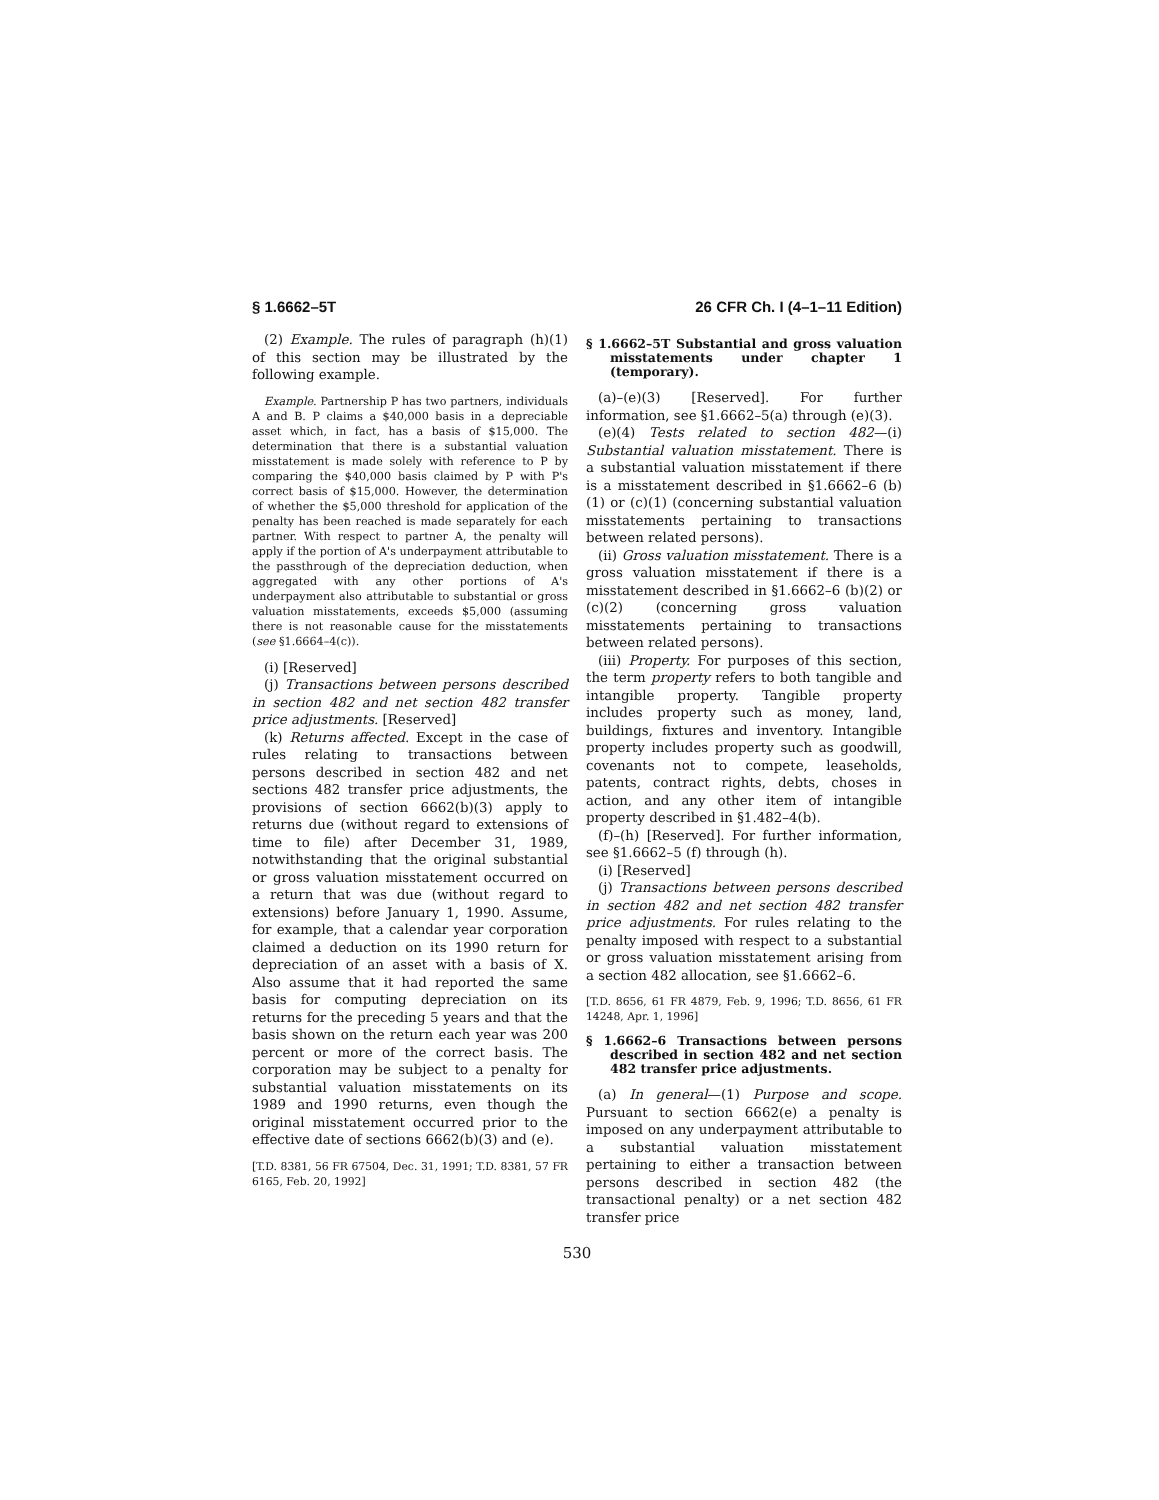§ 1.6662–5T 26 CFR Ch. I (4–1–11 Edition)
(2) Example. The rules of paragraph (h)(1) of this section may be illustrated by the following example.
Example. Partnership P has two partners, individuals A and B. P claims a $40,000 basis in a depreciable asset which, in fact, has a basis of $15,000. The determination that there is a substantial valuation misstatement is made solely with reference to P by comparing the $40,000 basis claimed by P with P's correct basis of $15,000. However, the determination of whether the $5,000 threshold for application of the penalty has been reached is made separately for each partner. With respect to partner A, the penalty will apply if the portion of A's underpayment attributable to the passthrough of the depreciation deduction, when aggregated with any other portions of A's underpayment also attributable to substantial or gross valuation misstatements, exceeds $5,000 (assuming there is not reasonable cause for the misstatements (see §1.6664–4(c)).
(i) [Reserved]
(j) Transactions between persons described in section 482 and net section 482 transfer price adjustments. [Reserved]
(k) Returns affected. Except in the case of rules relating to transactions between persons described in section 482 and net sections 482 transfer price adjustments, the provisions of section 6662(b)(3) apply to returns due (without regard to extensions of time to file) after December 31, 1989, notwithstanding that the original substantial or gross valuation misstatement occurred on a return that was due (without regard to extensions) before January 1, 1990. Assume, for example, that a calendar year corporation claimed a deduction on its 1990 return for depreciation of an asset with a basis of X. Also assume that it had reported the same basis for computing depreciation on its returns for the preceding 5 years and that the basis shown on the return each year was 200 percent or more of the correct basis. The corporation may be subject to a penalty for substantial valuation misstatements on its 1989 and 1990 returns, even though the original misstatement occurred prior to the effective date of sections 6662(b)(3) and (e).
[T.D. 8381, 56 FR 67504, Dec. 31, 1991; T.D. 8381, 57 FR 6165, Feb. 20, 1992]
§ 1.6662–5T Substantial and gross valuation misstatements under chapter 1 (temporary).
(a)–(e)(3) [Reserved]. For further information, see §1.6662–5(a) through (e)(3).
(e)(4) Tests related to section 482—(i) Substantial valuation misstatement. There is a substantial valuation misstatement if there is a misstatement described in §1.6662–6 (b)(1) or (c)(1) (concerning substantial valuation misstatements pertaining to transactions between related persons).
(ii) Gross valuation misstatement. There is a gross valuation misstatement if there is a misstatement described in §1.6662–6 (b)(2) or (c)(2) (concerning gross valuation misstatements pertaining to transactions between related persons).
(iii) Property. For purposes of this section, the term property refers to both tangible and intangible property. Tangible property includes property such as money, land, buildings, fixtures and inventory. Intangible property includes property such as goodwill, covenants not to compete, leaseholds, patents, contract rights, debts, choses in action, and any other item of intangible property described in §1.482–4(b).
(f)–(h) [Reserved]. For further information, see §1.6662–5 (f) through (h).
(i) [Reserved]
(j) Transactions between persons described in section 482 and net section 482 transfer price adjustments. For rules relating to the penalty imposed with respect to a substantial or gross valuation misstatement arising from a section 482 allocation, see §1.6662–6.
[T.D. 8656, 61 FR 4879, Feb. 9, 1996; T.D. 8656, 61 FR 14248, Apr. 1, 1996]
§ 1.6662–6 Transactions between persons described in section 482 and net section 482 transfer price adjustments.
(a) In general—(1) Purpose and scope. Pursuant to section 6662(e) a penalty is imposed on any underpayment attributable to a substantial valuation misstatement pertaining to either a transaction between persons described in section 482 (the transactional penalty) or a net section 482 transfer price
530